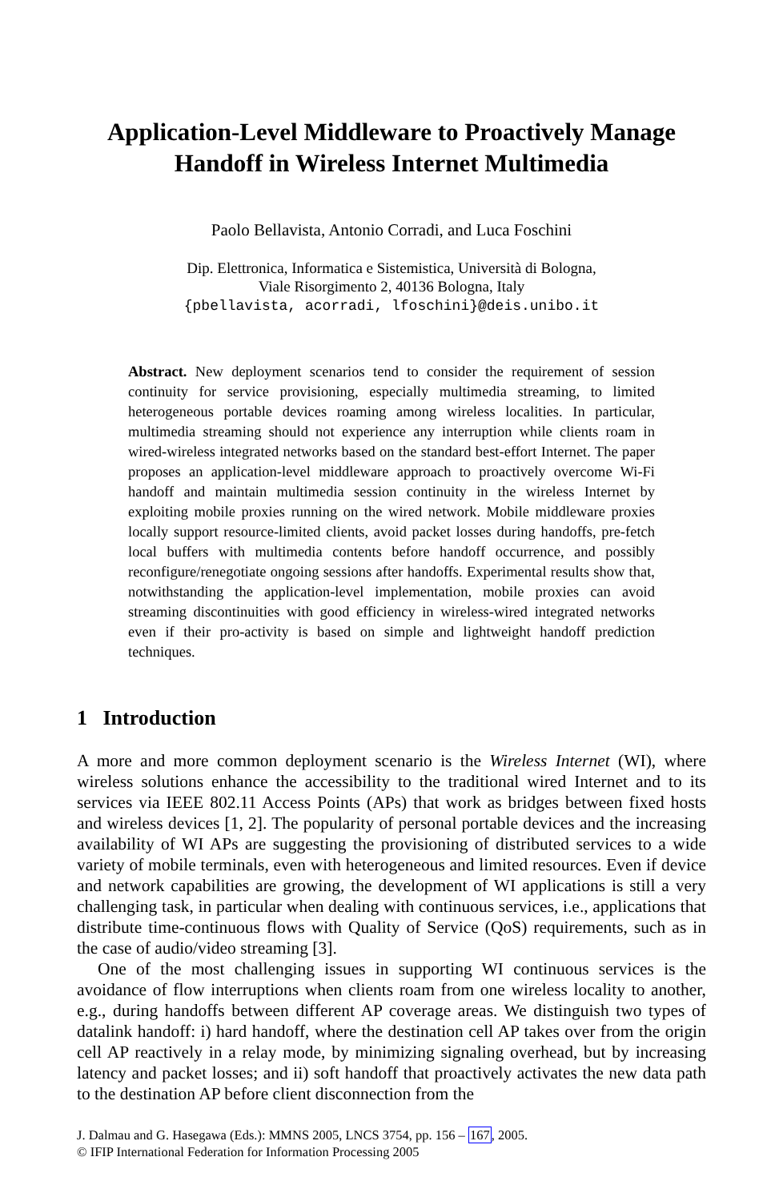Application-Level Middleware to Proactively Manage Handoff in Wireless Internet Multimedia
Paolo Bellavista, Antonio Corradi, and Luca Foschini
Dip. Elettronica, Informatica e Sistemistica, Università di Bologna,
Viale Risorgimento 2, 40136 Bologna, Italy
{pbellavista, acorradi, lfoschini}@deis.unibo.it
Abstract. New deployment scenarios tend to consider the requirement of session continuity for service provisioning, especially multimedia streaming, to limited heterogeneous portable devices roaming among wireless localities. In particular, multimedia streaming should not experience any interruption while clients roam in wired-wireless integrated networks based on the standard best-effort Internet. The paper proposes an application-level middleware approach to proactively overcome Wi-Fi handoff and maintain multimedia session continuity in the wireless Internet by exploiting mobile proxies running on the wired network. Mobile middleware proxies locally support resource-limited clients, avoid packet losses during handoffs, pre-fetch local buffers with multimedia contents before handoff occurrence, and possibly reconfigure/renegotiate ongoing sessions after handoffs. Experimental results show that, notwithstanding the application-level implementation, mobile proxies can avoid streaming discontinuities with good efficiency in wireless-wired integrated networks even if their pro-activity is based on simple and lightweight handoff prediction techniques.
1 Introduction
A more and more common deployment scenario is the Wireless Internet (WI), where wireless solutions enhance the accessibility to the traditional wired Internet and to its services via IEEE 802.11 Access Points (APs) that work as bridges between fixed hosts and wireless devices [1, 2]. The popularity of personal portable devices and the increasing availability of WI APs are suggesting the provisioning of distributed services to a wide variety of mobile terminals, even with heterogeneous and limited resources. Even if device and network capabilities are growing, the development of WI applications is still a very challenging task, in particular when dealing with continuous services, i.e., applications that distribute time-continuous flows with Quality of Service (QoS) requirements, such as in the case of audio/video streaming [3].
One of the most challenging issues in supporting WI continuous services is the avoidance of flow interruptions when clients roam from one wireless locality to another, e.g., during handoffs between different AP coverage areas. We distinguish two types of datalink handoff: i) hard handoff, where the destination cell AP takes over from the origin cell AP reactively in a relay mode, by minimizing signaling overhead, but by increasing latency and packet losses; and ii) soft handoff that proactively activates the new data path to the destination AP before client disconnection from the
J. Dalmau and G. Hasegawa (Eds.): MMNS 2005, LNCS 3754, pp. 156 – 167, 2005.
© IFIP International Federation for Information Processing 2005